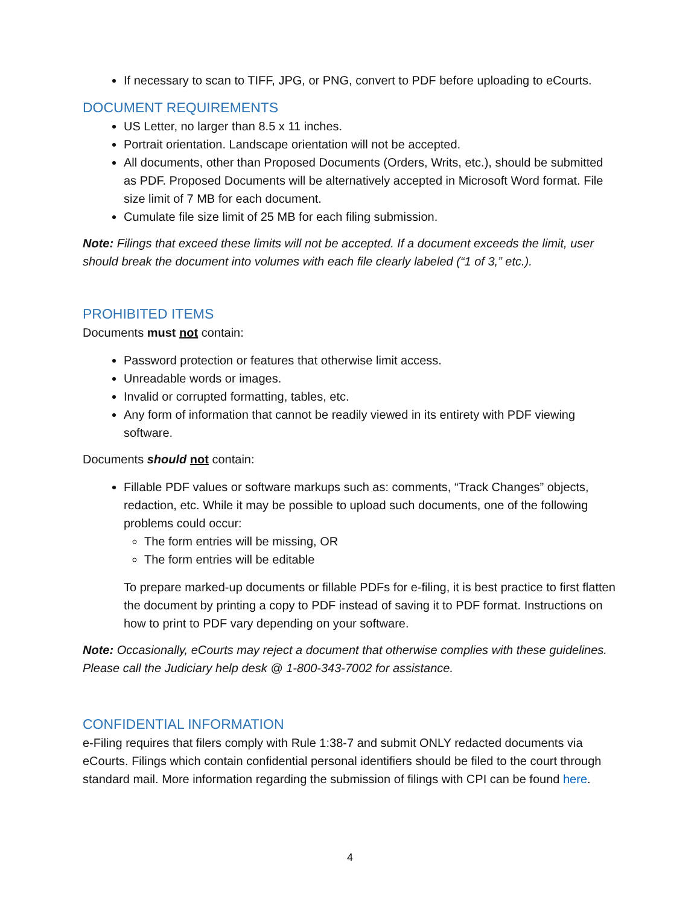If necessary to scan to TIFF, JPG, or PNG, convert to PDF before uploading to eCourts.
DOCUMENT REQUIREMENTS
US Letter, no larger than 8.5 x 11 inches.
Portrait orientation. Landscape orientation will not be accepted.
All documents, other than Proposed Documents (Orders, Writs, etc.), should be submitted as PDF. Proposed Documents will be alternatively accepted in Microsoft Word format. File size limit of 7 MB for each document.
Cumulate file size limit of 25 MB for each filing submission.
Note: Filings that exceed these limits will not be accepted. If a document exceeds the limit, user should break the document into volumes with each file clearly labeled (“1 of 3,” etc.).
PROHIBITED ITEMS
Documents must not contain:
Password protection or features that otherwise limit access.
Unreadable words or images.
Invalid or corrupted formatting, tables, etc.
Any form of information that cannot be readily viewed in its entirety with PDF viewing software.
Documents should not contain:
Fillable PDF values or software markups such as: comments, “Track Changes” objects, redaction, etc. While it may be possible to upload such documents, one of the following problems could occur:
The form entries will be missing, OR
The form entries will be editable
To prepare marked-up documents or fillable PDFs for e-filing, it is best practice to first flatten the document by printing a copy to PDF instead of saving it to PDF format. Instructions on how to print to PDF vary depending on your software.
Note: Occasionally, eCourts may reject a document that otherwise complies with these guidelines. Please call the Judiciary help desk @ 1-800-343-7002 for assistance.
CONFIDENTIAL INFORMATION
e-Filing requires that filers comply with Rule 1:38-7 and submit ONLY redacted documents via eCourts. Filings which contain confidential personal identifiers should be filed to the court through standard mail. More information regarding the submission of filings with CPI can be found here.
4